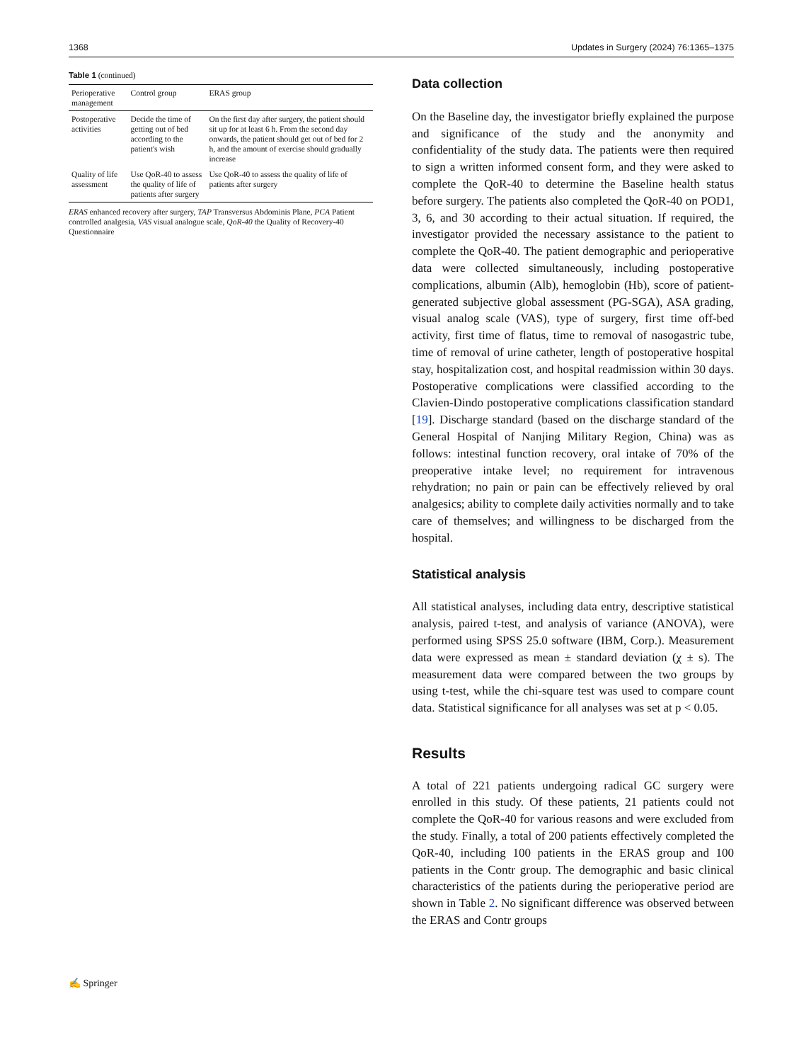1368 Updates in Surgery (2024) 76:1365–1375
Table 1 (continued)
| Perioperative management | Control group | ERAS group |
| --- | --- | --- |
| Postoperative activities | Decide the time of getting out of bed according to the patient's wish | On the first day after surgery, the patient should sit up for at least 6 h. From the second day onwards, the patient should get out of bed for 2 h, and the amount of exercise should gradually increase |
| Quality of life assessment | Use QoR-40 to assess the quality of life of patients after surgery | Use QoR-40 to assess the quality of life of patients after surgery |
ERAS enhanced recovery after surgery, TAP Transversus Abdominis Plane, PCA Patient controlled analgesia, VAS visual analogue scale, QoR-40 the Quality of Recovery-40 Questionnaire
Data collection
On the Baseline day, the investigator briefly explained the purpose and significance of the study and the anonymity and confidentiality of the study data. The patients were then required to sign a written informed consent form, and they were asked to complete the QoR-40 to determine the Baseline health status before surgery. The patients also completed the QoR-40 on POD1, 3, 6, and 30 according to their actual situation. If required, the investigator provided the necessary assistance to the patient to complete the QoR-40. The patient demographic and perioperative data were collected simultaneously, including postoperative complications, albumin (Alb), hemoglobin (Hb), score of patient-generated subjective global assessment (PG-SGA), ASA grading, visual analog scale (VAS), type of surgery, first time off-bed activity, first time of flatus, time to removal of nasogastric tube, time of removal of urine catheter, length of postoperative hospital stay, hospitalization cost, and hospital readmission within 30 days. Postoperative complications were classified according to the Clavien-Dindo postoperative complications classification standard [19]. Discharge standard (based on the discharge standard of the General Hospital of Nanjing Military Region, China) was as follows: intestinal function recovery, oral intake of 70% of the preoperative intake level; no requirement for intravenous rehydration; no pain or pain can be effectively relieved by oral analgesics; ability to complete daily activities normally and to take care of themselves; and willingness to be discharged from the hospital.
Statistical analysis
All statistical analyses, including data entry, descriptive statistical analysis, paired t-test, and analysis of variance (ANOVA), were performed using SPSS 25.0 software (IBM, Corp.). Measurement data were expressed as mean ± standard deviation (χ ± s). The measurement data were compared between the two groups by using t-test, while the chi-square test was used to compare count data. Statistical significance for all analyses was set at p < 0.05.
Results
A total of 221 patients undergoing radical GC surgery were enrolled in this study. Of these patients, 21 patients could not complete the QoR-40 for various reasons and were excluded from the study. Finally, a total of 200 patients effectively completed the QoR-40, including 100 patients in the ERAS group and 100 patients in the Contr group. The demographic and basic clinical characteristics of the patients during the perioperative period are shown in Table 2. No significant difference was observed between the ERAS and Contr groups
✍ Springer